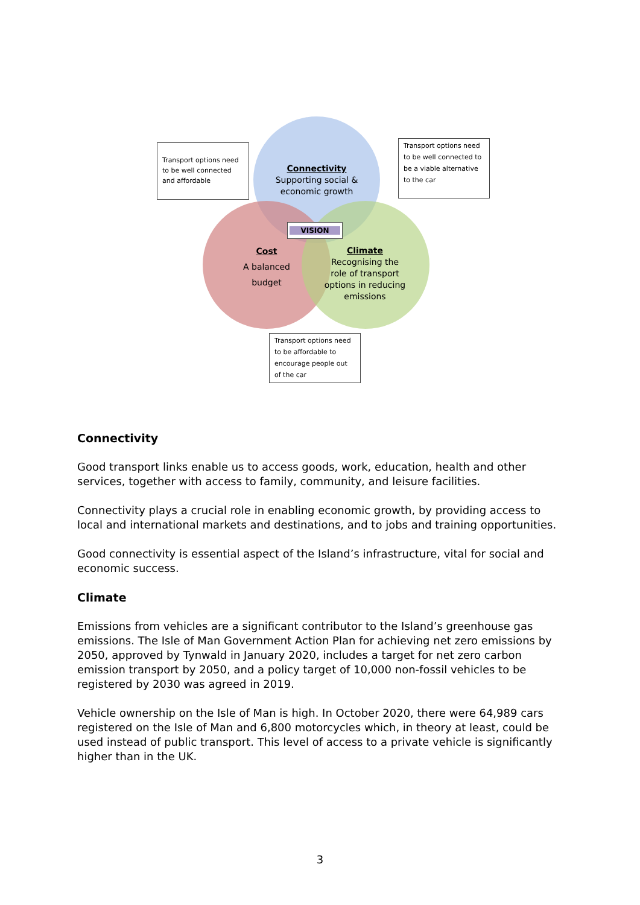Transport options need to be well connected and affordable
Transport options need to be well connected to be a viable alternative to the car
Transport options need to be affordable to encourage people out of the car
Connectivity
Supporting social &
economic growth
VISION
Cost
A balanced
budget
Climate
Recognising the
role of transport
options in reducing
emissions
Connectivity
Good transport links enable us to access goods, work, education, health and other services, together with access to family, community, and leisure facilities.
Connectivity plays a crucial role in enabling economic growth, by providing access to local and international markets and destinations, and to jobs and training opportunities.
Good connectivity is essential aspect of the Island’s infrastructure, vital for social and economic success.
Climate
Emissions from vehicles are a significant contributor to the Island’s greenhouse gas emissions. The Isle of Man Government Action Plan for achieving net zero emissions by 2050, approved by Tynwald in January 2020, includes a target for net zero carbon emission transport by 2050, and a policy target of 10,000 non-fossil vehicles to be registered by 2030 was agreed in 2019.
Vehicle ownership on the Isle of Man is high. In October 2020, there were 64,989 cars registered on the Isle of Man and 6,800 motorcycles which, in theory at least, could be used instead of public transport. This level of access to a private vehicle is significantly higher than in the UK.
3